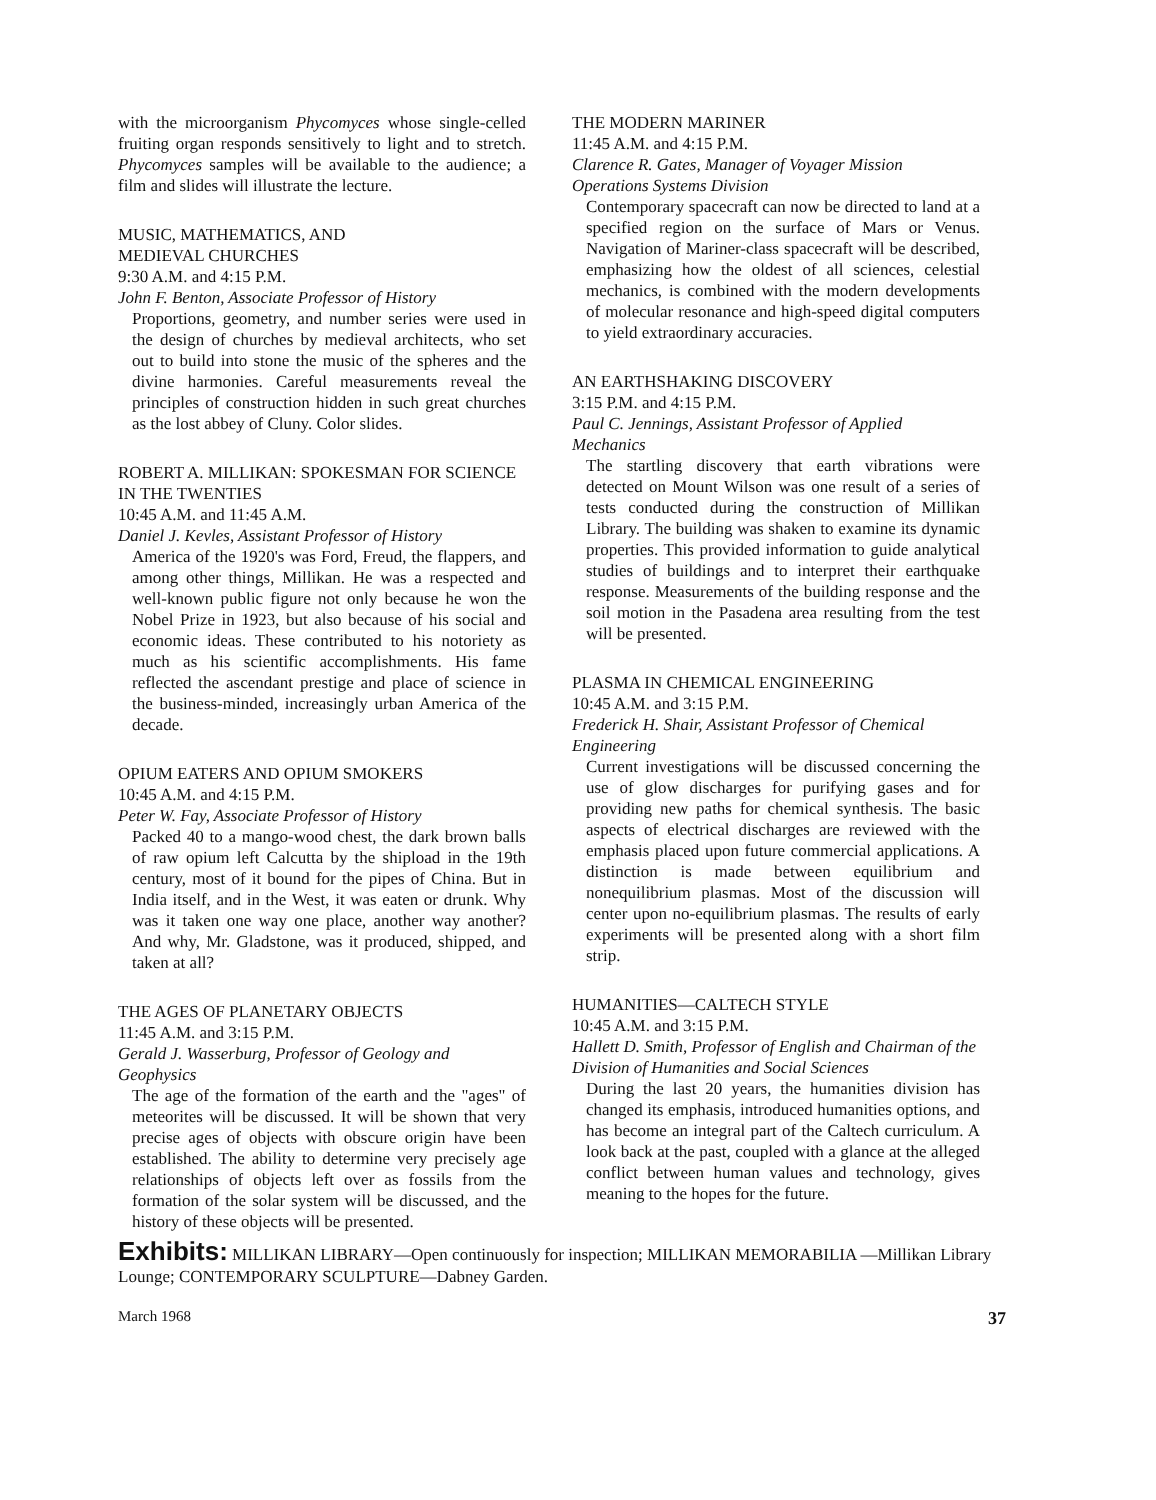with the microorganism Phycomyces whose single-celled fruiting organ responds sensitively to light and to stretch. Phycomyces samples will be available to the audience; a film and slides will illustrate the lecture.
MUSIC, MATHEMATICS, AND
MEDIEVAL CHURCHES
9:30 A.M. and 4:15 P.M.
John F. Benton, Associate Professor of History
Proportions, geometry, and number series were used in the design of churches by medieval architects, who set out to build into stone the music of the spheres and the divine harmonies. Careful measurements reveal the principles of construction hidden in such great churches as the lost abbey of Cluny. Color slides.
ROBERT A. MILLIKAN: SPOKESMAN FOR SCIENCE IN THE TWENTIES
10:45 A.M. and 11:45 A.M.
Daniel J. Kevles, Assistant Professor of History
America of the 1920's was Ford, Freud, the flappers, and among other things, Millikan. He was a respected and well-known public figure not only because he won the Nobel Prize in 1923, but also because of his social and economic ideas. These contributed to his notoriety as much as his scientific accomplishments. His fame reflected the ascendant prestige and place of science in the business-minded, increasingly urban America of the decade.
OPIUM EATERS AND OPIUM SMOKERS
10:45 A.M. and 4:15 P.M.
Peter W. Fay, Associate Professor of History
Packed 40 to a mango-wood chest, the dark brown balls of raw opium left Calcutta by the shipload in the 19th century, most of it bound for the pipes of China. But in India itself, and in the West, it was eaten or drunk. Why was it taken one way one place, another way another? And why, Mr. Gladstone, was it produced, shipped, and taken at all?
THE AGES OF PLANETARY OBJECTS
11:45 A.M. and 3:15 P.M.
Gerald J. Wasserburg, Professor of Geology and Geophysics
The age of the formation of the earth and the "ages" of meteorites will be discussed. It will be shown that very precise ages of objects with obscure origin have been established. The ability to determine very precisely age relationships of objects left over as fossils from the formation of the solar system will be discussed, and the history of these objects will be presented.
THE MODERN MARINER
11:45 A.M. and 4:15 P.M.
Clarence R. Gates, Manager of Voyager Mission Operations Systems Division
Contemporary spacecraft can now be directed to land at a specified region on the surface of Mars or Venus. Navigation of Mariner-class spacecraft will be described, emphasizing how the oldest of all sciences, celestial mechanics, is combined with the modern developments of molecular resonance and high-speed digital computers to yield extraordinary accuracies.
AN EARTHSHAKING DISCOVERY
3:15 P.M. and 4:15 P.M.
Paul C. Jennings, Assistant Professor of Applied Mechanics
The startling discovery that earth vibrations were detected on Mount Wilson was one result of a series of tests conducted during the construction of Millikan Library. The building was shaken to examine its dynamic properties. This provided information to guide analytical studies of buildings and to interpret their earthquake response. Measurements of the building response and the soil motion in the Pasadena area resulting from the test will be presented.
PLASMA IN CHEMICAL ENGINEERING
10:45 A.M. and 3:15 P.M.
Frederick H. Shair, Assistant Professor of Chemical Engineering
Current investigations will be discussed concerning the use of glow discharges for purifying gases and for providing new paths for chemical synthesis. The basic aspects of electrical discharges are reviewed with the emphasis placed upon future commercial applications. A distinction is made between equilibrium and nonequilibrium plasmas. Most of the discussion will center upon no-equilibrium plasmas. The results of early experiments will be presented along with a short film strip.
HUMANITIES—CALTECH STYLE
10:45 A.M. and 3:15 P.M.
Hallett D. Smith, Professor of English and Chairman of the Division of Humanities and Social Sciences
During the last 20 years, the humanities division has changed its emphasis, introduced humanities options, and has become an integral part of the Caltech curriculum. A look back at the past, coupled with a glance at the alleged conflict between human values and technology, gives meaning to the hopes for the future.
Exhibits: MILLIKAN LIBRARY—Open continuously for inspection; MILLIKAN MEMORABILIA —Millikan Library Lounge; CONTEMPORARY SCULPTURE—Dabney Garden.
March 1968 37